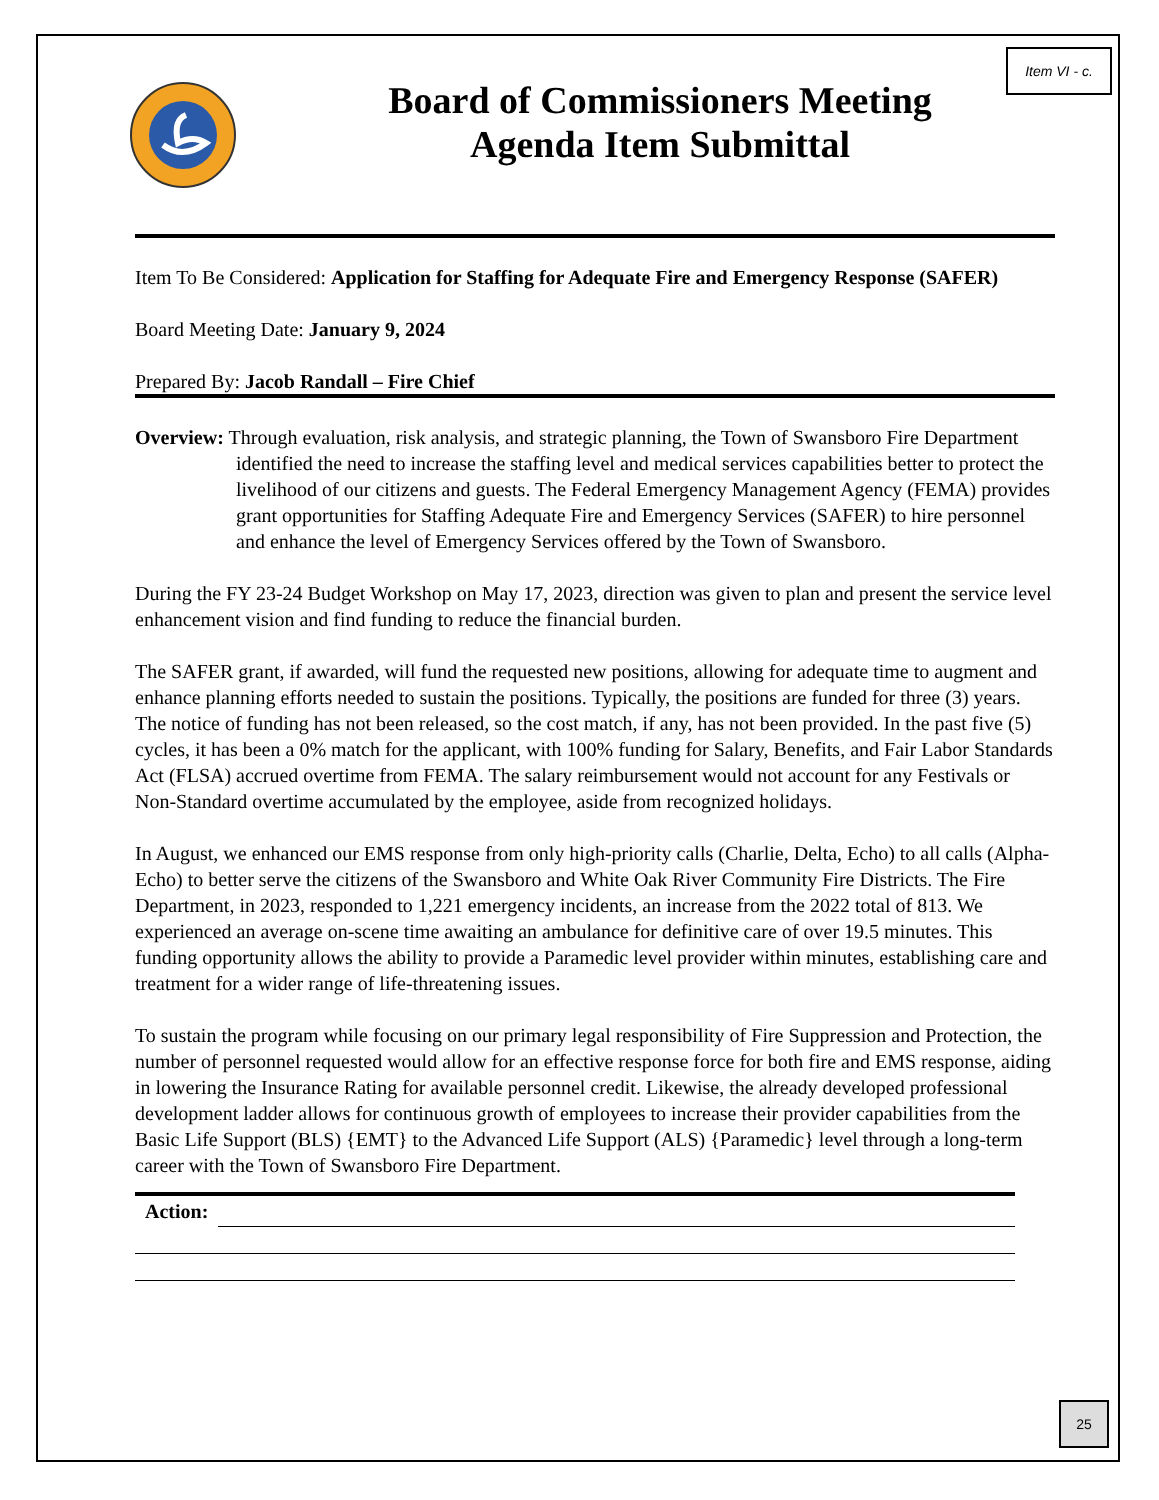Item VI - c.
Board of Commissioners Meeting
Agenda Item Submittal
Item To Be Considered: Application for Staffing for Adequate Fire and Emergency Response (SAFER)
Board Meeting Date: January 9, 2024
Prepared By: Jacob Randall – Fire Chief
Overview: Through evaluation, risk analysis, and strategic planning, the Town of Swansboro Fire Department identified the need to increase the staffing level and medical services capabilities better to protect the livelihood of our citizens and guests. The Federal Emergency Management Agency (FEMA) provides grant opportunities for Staffing Adequate Fire and Emergency Services (SAFER) to hire personnel and enhance the level of Emergency Services offered by the Town of Swansboro.
During the FY 23-24 Budget Workshop on May 17, 2023, direction was given to plan and present the service level enhancement vision and find funding to reduce the financial burden.
The SAFER grant, if awarded, will fund the requested new positions, allowing for adequate time to augment and enhance planning efforts needed to sustain the positions. Typically, the positions are funded for three (3) years. The notice of funding has not been released, so the cost match, if any, has not been provided. In the past five (5) cycles, it has been a 0% match for the applicant, with 100% funding for Salary, Benefits, and Fair Labor Standards Act (FLSA) accrued overtime from FEMA. The salary reimbursement would not account for any Festivals or Non-Standard overtime accumulated by the employee, aside from recognized holidays.
In August, we enhanced our EMS response from only high-priority calls (Charlie, Delta, Echo) to all calls (Alpha-Echo) to better serve the citizens of the Swansboro and White Oak River Community Fire Districts. The Fire Department, in 2023, responded to 1,221 emergency incidents, an increase from the 2022 total of 813. We experienced an average on-scene time awaiting an ambulance for definitive care of over 19.5 minutes. This funding opportunity allows the ability to provide a Paramedic level provider within minutes, establishing care and treatment for a wider range of life-threatening issues.
To sustain the program while focusing on our primary legal responsibility of Fire Suppression and Protection, the number of personnel requested would allow for an effective response force for both fire and EMS response, aiding in lowering the Insurance Rating for available personnel credit. Likewise, the already developed professional development ladder allows for continuous growth of employees to increase their provider capabilities from the Basic Life Support (BLS) {EMT} to the Advanced Life Support (ALS) {Paramedic} level through a long-term career with the Town of Swansboro Fire Department.
Action:
25